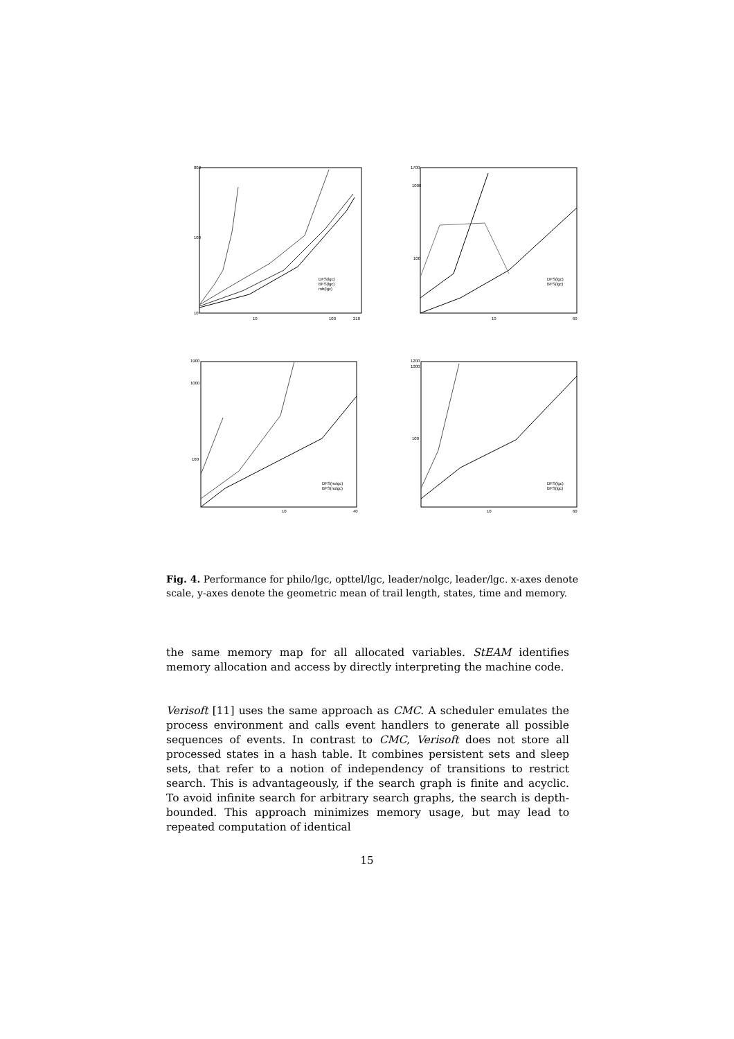800
100
10
10
100
210
DFS(lgc)
BFS(lgc)
mb(lgc)
1700
1000
100
10
60
DFS(lgc)
BFS(lgc)
1900
1000
100
10
40
DFS(nolgc)
BFS(nolgc)
1200
1000
100
10
60
DFS(lgc)
BFS(lgc)
Fig. 4. Performance for philo/lgc, opttel/lgc, leader/nolgc, leader/lgc. x-axes denote scale, y-axes denote the geometric mean of trail length, states, time and memory.
the same memory map for all allocated variables. StEAM identifies memory allocation and access by directly interpreting the machine code.
Verisoft [11] uses the same approach as CMC. A scheduler emulates the process environment and calls event handlers to generate all possible sequences of events. In contrast to CMC, Verisoft does not store all processed states in a hash table. It combines persistent sets and sleep sets, that refer to a notion of independency of transitions to restrict search. This is advantageously, if the search graph is finite and acyclic. To avoid infinite search for arbitrary search graphs, the search is depth-bounded. This approach minimizes memory usage, but may lead to repeated computation of identical
15